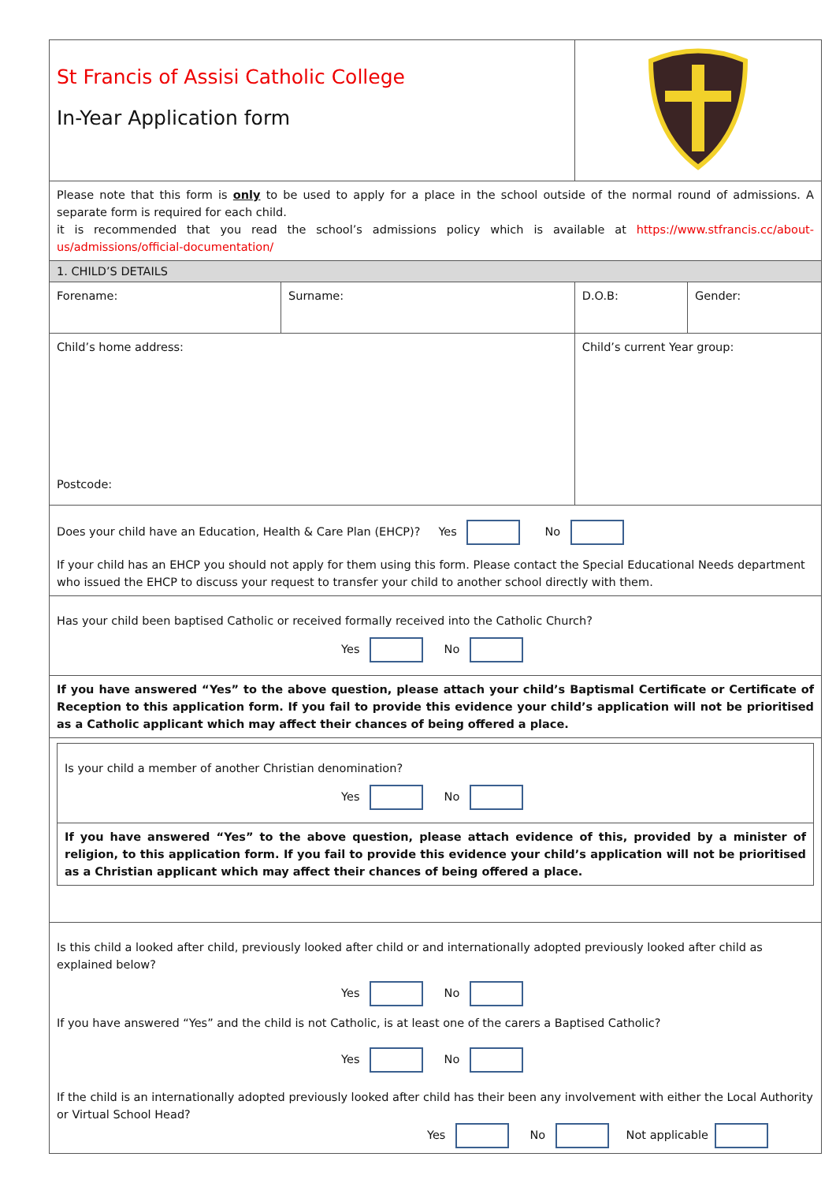| St Francis of Assisi Catholic College In-Year Application form | | | |
| Please note that this form is only to be used to apply for a place in the school outside of the normal round of admissions. A separate form is required for each child. it is recommended that you read the school’s admissions policy which is available at https://www.stfrancis.cc/about-us/admissions/official-documentation/ | | | |
| 1. CHILD’S DETAILS | | | |
| Forename: | Surname: | D.O.B: | Gender: |
| Child’s home address: Postcode: | | Child’s current Year group: | |
| Does your child have an Education, Health & Care Plan (EHCP)? Yes No If your child has an EHCP you should not apply for them using this form. Please contact the Special Educational Needs department who issued the EHCP to discuss your request to transfer your child to another school directly with them. | | | |
| Has your child been baptised Catholic or received formally received into the Catholic Church? Yes No | | | |
| If you have answered “Yes” to the above question, please attach your child’s Baptismal Certificate or Certificate of Reception to this application form. If you fail to provide this evidence your child’s application will not be prioritised as a Catholic applicant which may affect their chances of being offered a place. | | | |
| / Is your child a member of another Christian denomination? Yes No / / If you have answered “Yes” to the above question, please attach evidence of this, provided by a minister of religion, to this application form. If you fail to provide this evidence your child’s application will not be prioritised as a Christian applicant which may affect their chances of being offered a place. / | | | |
| Is this child a looked after child, previously looked after child or and internationally adopted previously looked after child as explained below? Yes No If you have answered “Yes” and the child is not Catholic, is at least one of the carers a Baptised Catholic? Yes No If the child is an internationally adopted previously looked after child has their been any involvement with either the Local Authority or Virtual School Head? Yes No Not applicable | | | |